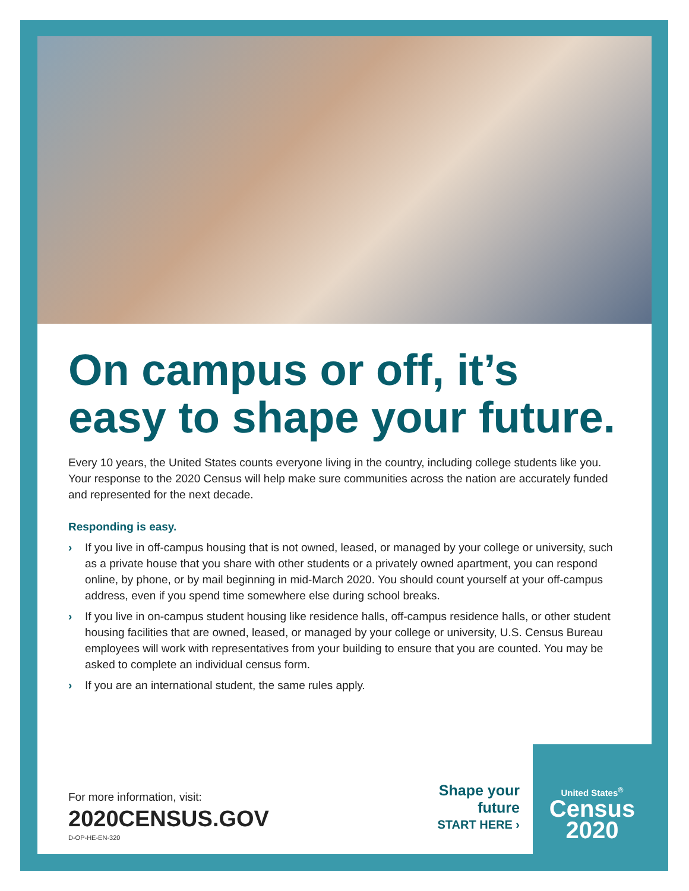On campus or off, it’s easy to shape your future.
Every 10 years, the United States counts everyone living in the country, including college students like you. Your response to the 2020 Census will help make sure communities across the nation are accurately funded and represented for the next decade.
Responding is easy.
› If you live in off-campus housing that is not owned, leased, or managed by your college or university, such as a private house that you share with other students or a privately owned apartment, you can respond online, by phone, or by mail beginning in mid-March 2020. You should count yourself at your off-campus address, even if you spend time somewhere else during school breaks.
› If you live in on-campus student housing like residence halls, off-campus residence halls, or other student housing facilities that are owned, leased, or managed by your college or university, U.S. Census Bureau employees will work with representatives from your building to ensure that you are counted. You may be asked to complete an individual census form.
› If you are an international student, the same rules apply.
For more information, visit:
2020CENSUS.GOV
D-OP-HE-EN-320
Shape your future
START HERE ›
United States<sup>®</sup>
Census
2020